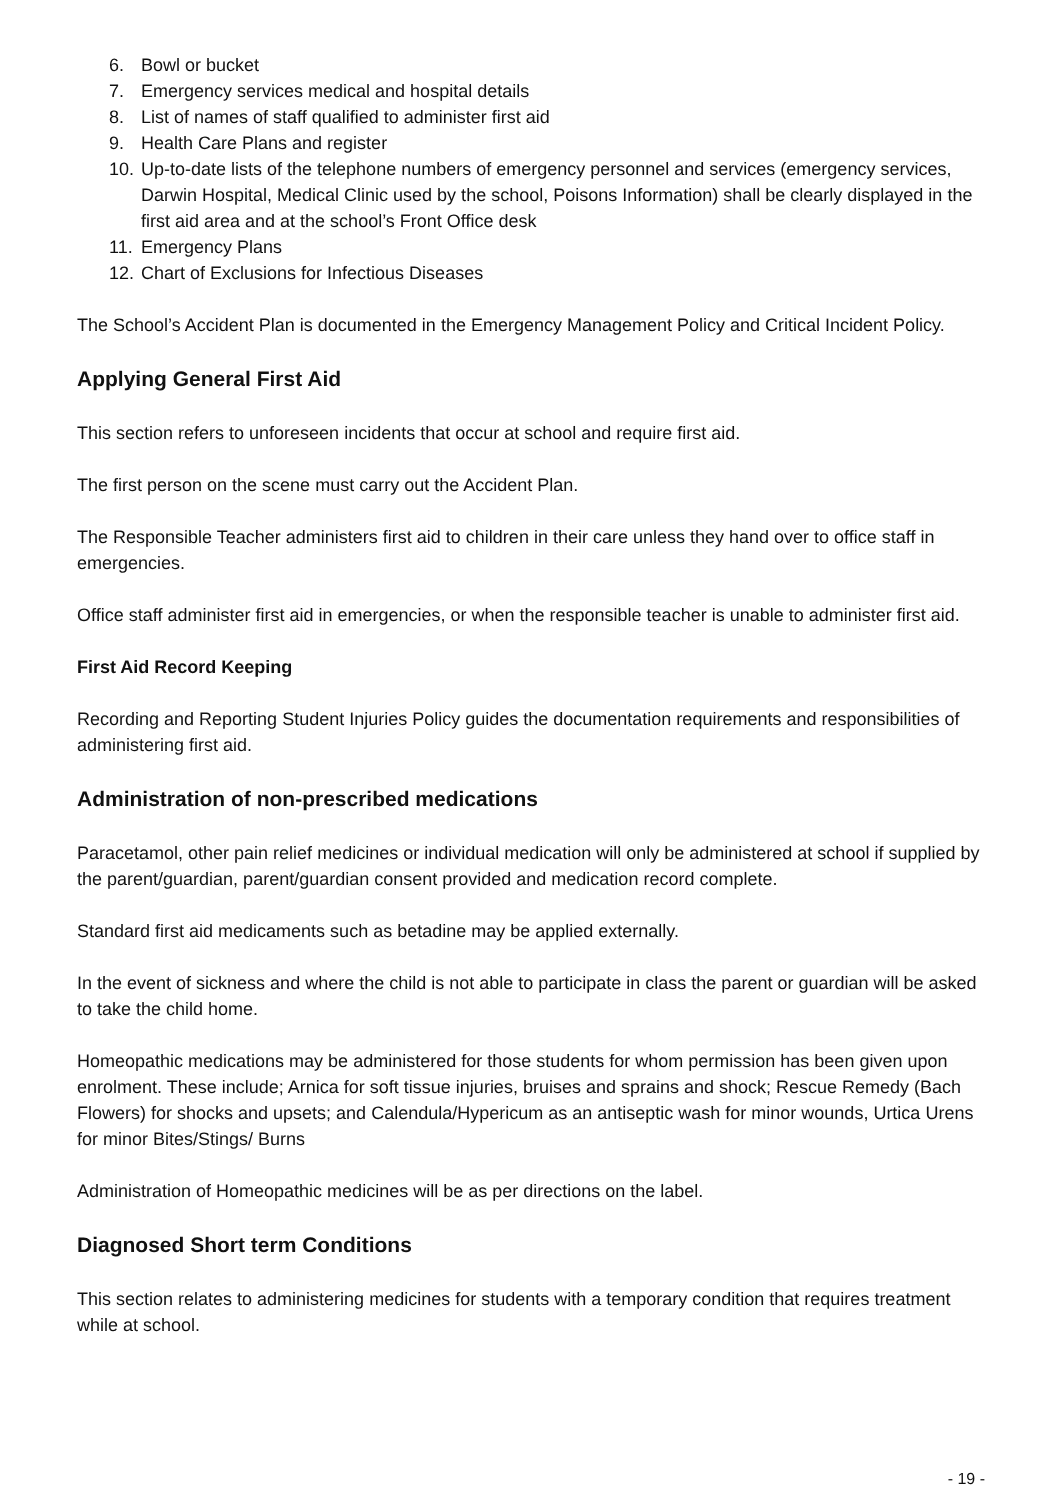6. Bowl or bucket
7. Emergency services medical and hospital details
8. List of names of staff qualified to administer first aid
9. Health Care Plans and register
10. Up-to-date lists of the telephone numbers of emergency personnel and services (emergency services, Darwin Hospital, Medical Clinic used by the school, Poisons Information) shall be clearly displayed in the first aid area and at the school’s Front Office desk
11. Emergency Plans
12. Chart of Exclusions for Infectious Diseases
The School’s Accident Plan is documented in the Emergency Management Policy and Critical Incident Policy.
Applying General First Aid
This section refers to unforeseen incidents that occur at school and require first aid.
The first person on the scene must carry out the Accident Plan.
The Responsible Teacher administers first aid to children in their care unless they hand over to office staff in emergencies.
Office staff administer first aid in emergencies, or when the responsible teacher is unable to administer first aid.
First Aid Record Keeping
Recording and Reporting Student Injuries Policy guides the documentation requirements and responsibilities of administering first aid.
Administration of non-prescribed medications
Paracetamol, other pain relief medicines or individual medication will only be administered at school if supplied by the parent/guardian, parent/guardian consent provided and medication record complete.
Standard first aid medicaments such as betadine may be applied externally.
In the event of sickness and where the child is not able to participate in class the parent or guardian will be asked to take the child home.
Homeopathic medications may be administered for those students for whom permission has been given upon enrolment. These include; Arnica for soft tissue injuries, bruises and sprains and shock; Rescue Remedy (Bach Flowers) for shocks and upsets; and Calendula/Hypericum as an antiseptic wash for minor wounds, Urtica Urens for minor Bites/Stings/ Burns
Administration of Homeopathic medicines will be as per directions on the label.
Diagnosed Short term Conditions
This section relates to administering medicines for students with a temporary condition that requires treatment while at school.
- 19 -